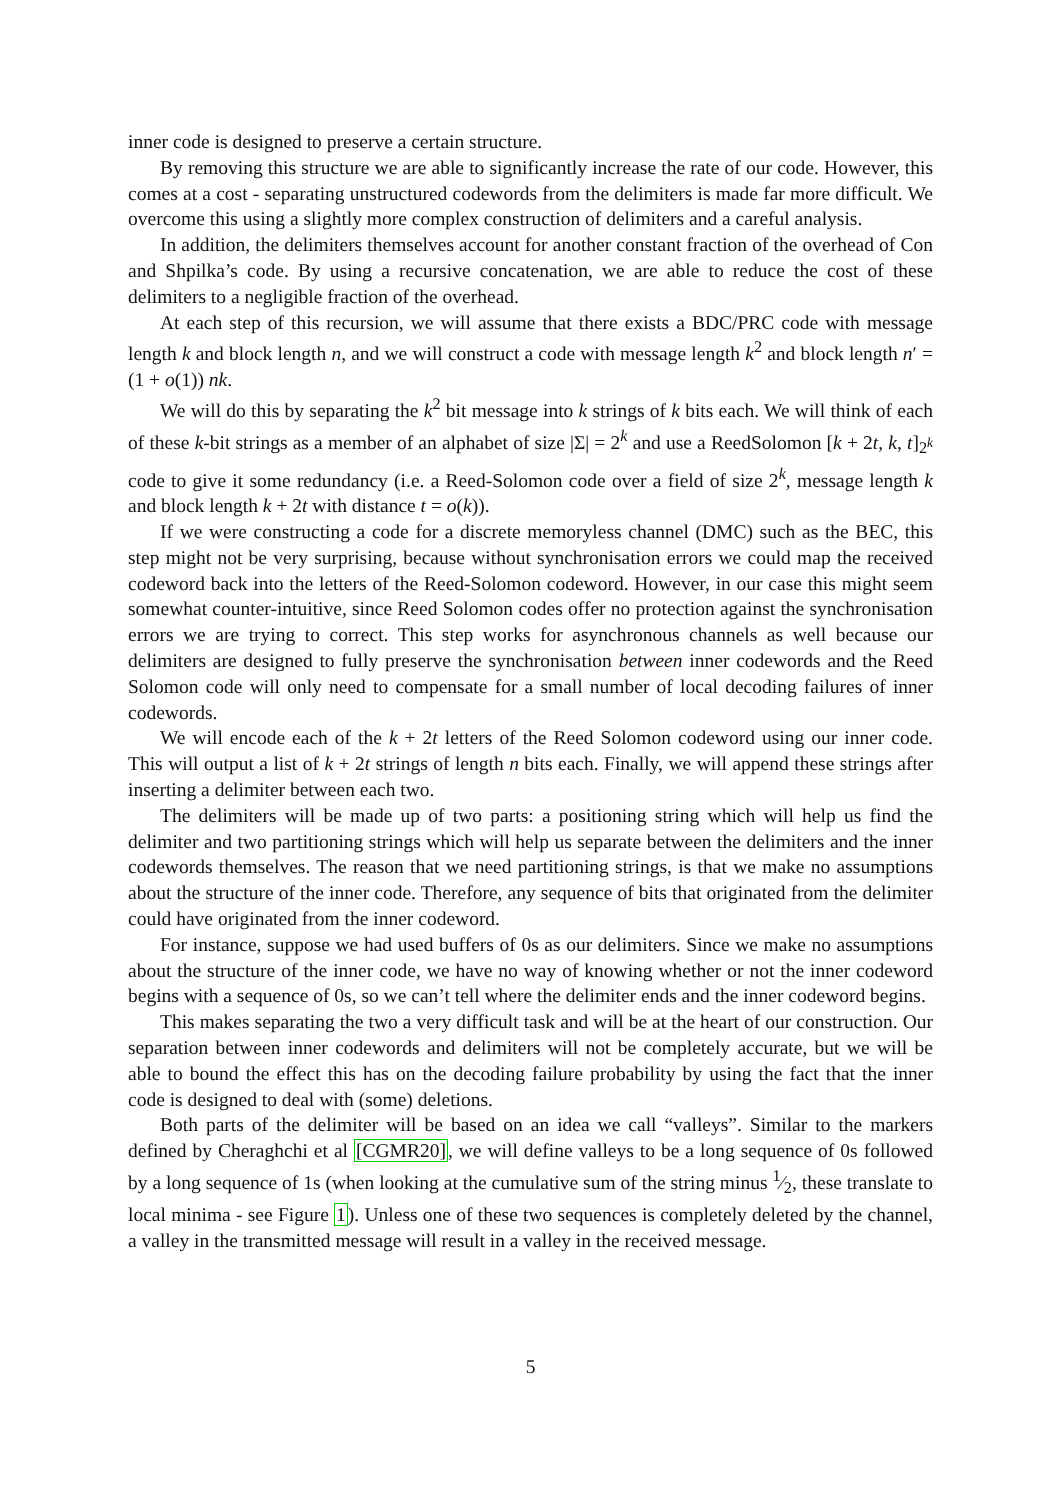inner code is designed to preserve a certain structure.
By removing this structure we are able to significantly increase the rate of our code. However, this comes at a cost - separating unstructured codewords from the delimiters is made far more difficult. We overcome this using a slightly more complex construction of delimiters and a careful analysis.
In addition, the delimiters themselves account for another constant fraction of the overhead of Con and Shpilka’s code. By using a recursive concatenation, we are able to reduce the cost of these delimiters to a negligible fraction of the overhead.
At each step of this recursion, we will assume that there exists a BDC/PRC code with message length k and block length n, and we will construct a code with message length k<sup>2</sup> and block length n′ = (1 + o(1)) nk.
We will do this by separating the k<sup>2</sup> bit message into k strings of k bits each. We will think of each of these k-bit strings as a member of an alphabet of size |Σ| = 2<sup>k</sup> and use a ReedSolomon [k + 2t, k, t]<sub>2<sup>k</sup></sub> code to give it some redundancy (i.e. a Reed-Solomon code over a field of size 2<sup>k</sup>, message length k and block length k + 2t with distance t = o(k)).
If we were constructing a code for a discrete memoryless channel (DMC) such as the BEC, this step might not be very surprising, because without synchronisation errors we could map the received codeword back into the letters of the Reed-Solomon codeword. However, in our case this might seem somewhat counter-intuitive, since Reed Solomon codes offer no protection against the synchronisation errors we are trying to correct. This step works for asynchronous channels as well because our delimiters are designed to fully preserve the synchronisation between inner codewords and the Reed Solomon code will only need to compensate for a small number of local decoding failures of inner codewords.
We will encode each of the k + 2t letters of the Reed Solomon codeword using our inner code. This will output a list of k + 2t strings of length n bits each. Finally, we will append these strings after inserting a delimiter between each two.
The delimiters will be made up of two parts: a positioning string which will help us find the delimiter and two partitioning strings which will help us separate between the delimiters and the inner codewords themselves. The reason that we need partitioning strings, is that we make no assumptions about the structure of the inner code. Therefore, any sequence of bits that originated from the delimiter could have originated from the inner codeword.
For instance, suppose we had used buffers of 0s as our delimiters. Since we make no assumptions about the structure of the inner code, we have no way of knowing whether or not the inner codeword begins with a sequence of 0s, so we can’t tell where the delimiter ends and the inner codeword begins.
This makes separating the two a very difficult task and will be at the heart of our construction. Our separation between inner codewords and delimiters will not be completely accurate, but we will be able to bound the effect this has on the decoding failure probability by using the fact that the inner code is designed to deal with (some) deletions.
Both parts of the delimiter will be based on an idea we call “valleys”. Similar to the markers defined by Cheraghchi et al [CGMR20], we will define valleys to be a long sequence of 0s followed by a long sequence of 1s (when looking at the cumulative sum of the string minus 1⁄2, these translate to local minima - see Figure 1). Unless one of these two sequences is completely deleted by the channel, a valley in the transmitted message will result in a valley in the received message.
5